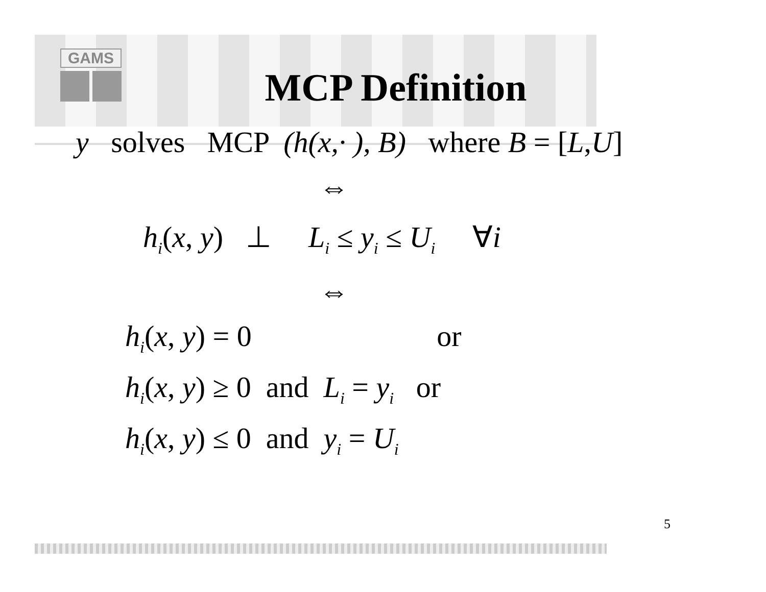GAMS
MCP Definition
y solves MCP (h(x,· ), B) where B = [L,U]
⇔
h<sub>i</sub>(x, y) ⊥ L<sub>i</sub> ≤ y<sub>i</sub> ≤ U<sub>i</sub> ∀i
⇔
h<sub>i</sub>(x, y) = 0 or
h<sub>i</sub>(x, y) ≥ 0 and L<sub>i</sub> = y<sub>i</sub> or
h<sub>i</sub>(x, y) ≤ 0 and y<sub>i</sub> = U<sub>i</sub>
5